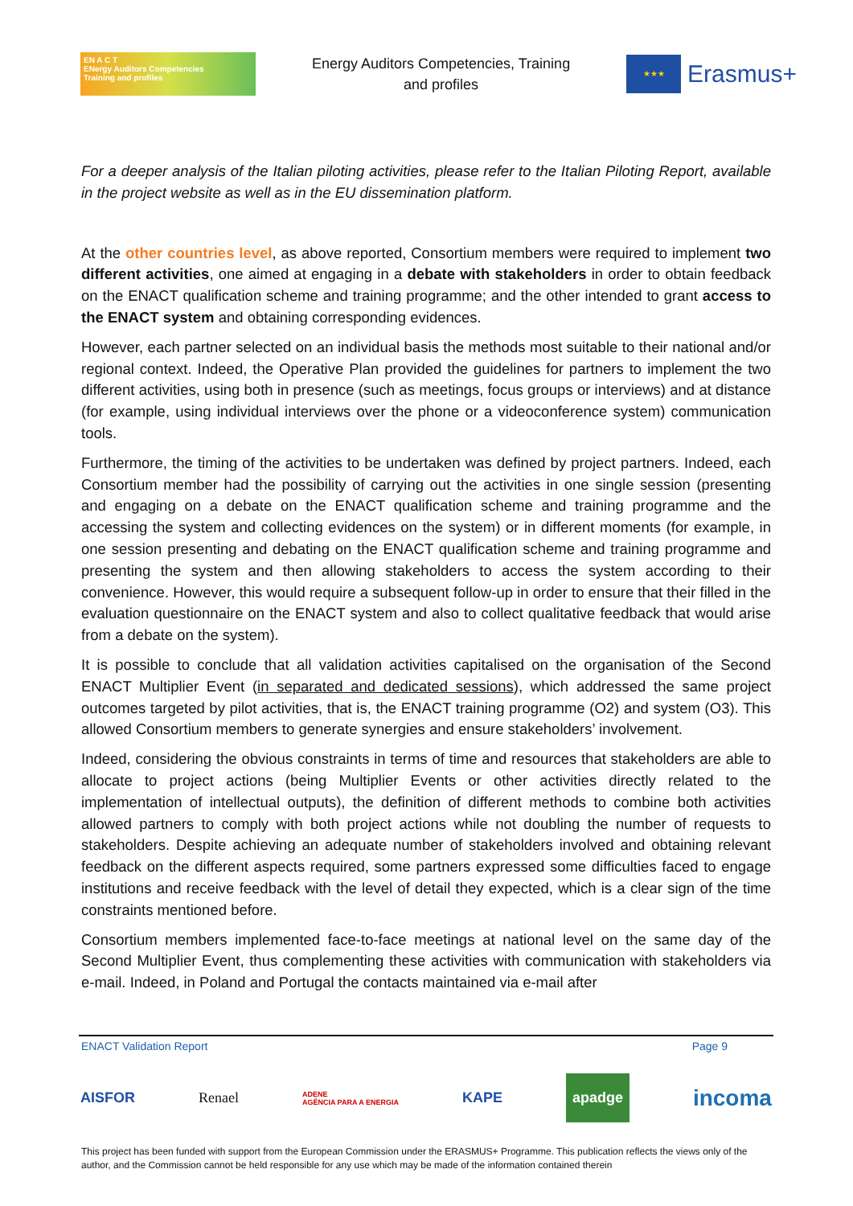EN A C T
ENergy Auditors Competencies
Training and profiles
Energy Auditors Competencies, Training
and profiles
★★★
Erasmus+
For a deeper analysis of the Italian piloting activities, please refer to the Italian Piloting Report, available in the project website as well as in the EU dissemination platform.
At the other countries level, as above reported, Consortium members were required to implement two different activities, one aimed at engaging in a debate with stakeholders in order to obtain feedback on the ENACT qualification scheme and training programme; and the other intended to grant access to the ENACT system and obtaining corresponding evidences.
However, each partner selected on an individual basis the methods most suitable to their national and/or regional context. Indeed, the Operative Plan provided the guidelines for partners to implement the two different activities, using both in presence (such as meetings, focus groups or interviews) and at distance (for example, using individual interviews over the phone or a videoconference system) communication tools.
Furthermore, the timing of the activities to be undertaken was defined by project partners. Indeed, each Consortium member had the possibility of carrying out the activities in one single session (presenting and engaging on a debate on the ENACT qualification scheme and training programme and the accessing the system and collecting evidences on the system) or in different moments (for example, in one session presenting and debating on the ENACT qualification scheme and training programme and presenting the system and then allowing stakeholders to access the system according to their convenience. However, this would require a subsequent follow-up in order to ensure that their filled in the evaluation questionnaire on the ENACT system and also to collect qualitative feedback that would arise from a debate on the system).
It is possible to conclude that all validation activities capitalised on the organisation of the Second ENACT Multiplier Event (in separated and dedicated sessions), which addressed the same project outcomes targeted by pilot activities, that is, the ENACT training programme (O2) and system (O3). This allowed Consortium members to generate synergies and ensure stakeholders’ involvement.
Indeed, considering the obvious constraints in terms of time and resources that stakeholders are able to allocate to project actions (being Multiplier Events or other activities directly related to the implementation of intellectual outputs), the definition of different methods to combine both activities allowed partners to comply with both project actions while not doubling the number of requests to stakeholders. Despite achieving an adequate number of stakeholders involved and obtaining relevant feedback on the different aspects required, some partners expressed some difficulties faced to engage institutions and receive feedback with the level of detail they expected, which is a clear sign of the time constraints mentioned before.
Consortium members implemented face-to-face meetings at national level on the same day of the Second Multiplier Event, thus complementing these activities with communication with stakeholders via e-mail. Indeed, in Poland and Portugal the contacts maintained via e-mail after
ENACT Validation Report Page 9
AISFOR Renael ADENE
AGÊNCIA PARA A ENERGIA KAPE apadge incoma
This project has been funded with support from the European Commission under the ERASMUS+ Programme. This publication reflects the views only of the author, and the Commission cannot be held responsible for any use which may be made of the information contained therein